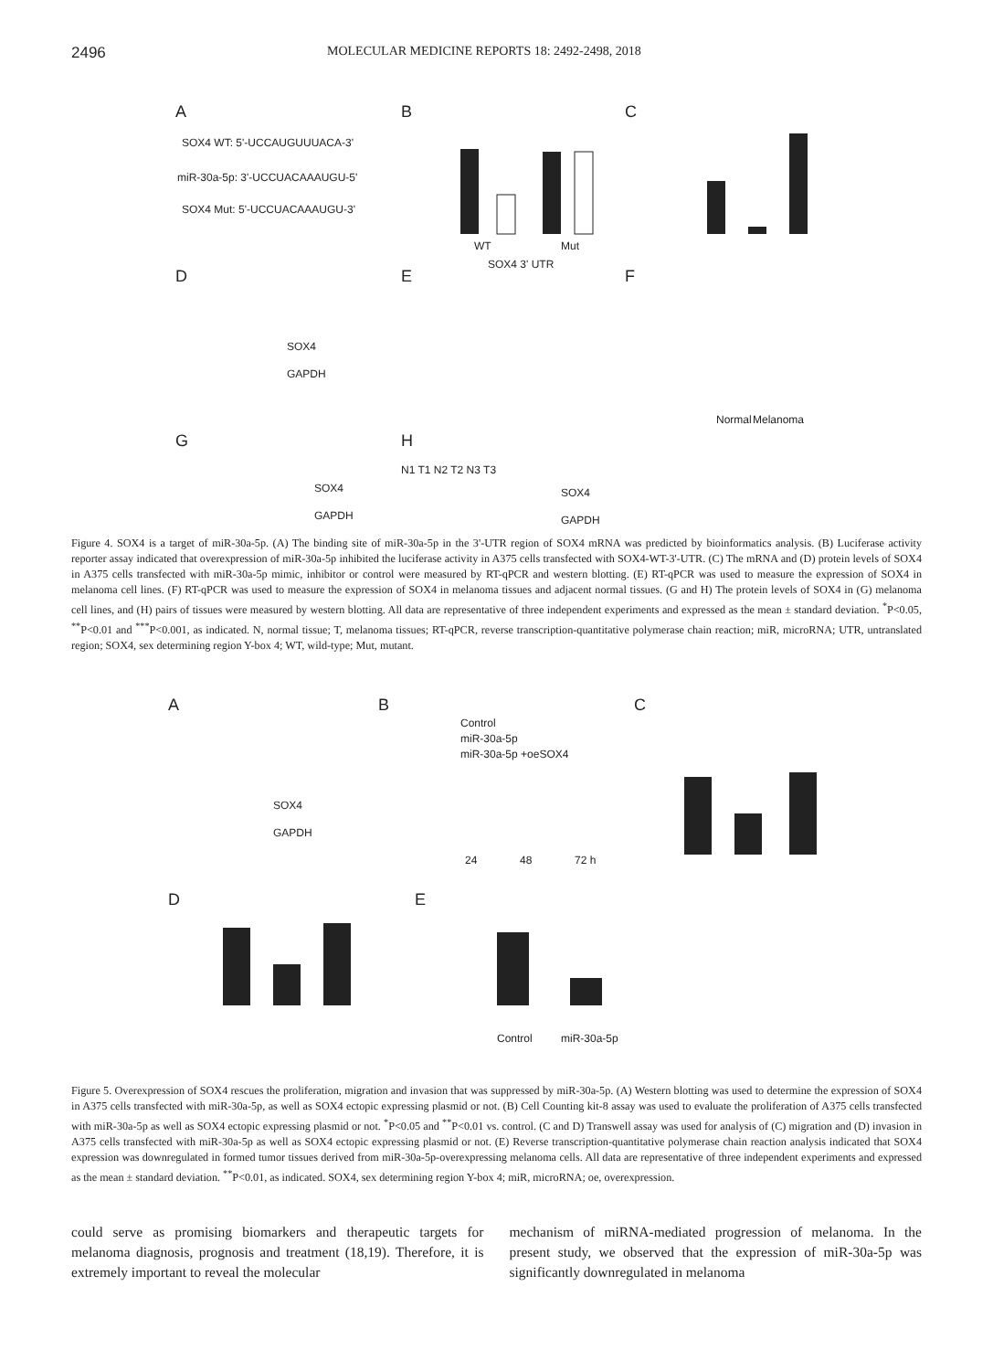2496
MOLECULAR MEDICINE REPORTS 18: 2492-2498, 2018
A
SOX4 WT: 5'-UCCAUGUUUACA-3'
miR-30a-5p: 3'-UCCUACAAAUGU-5'
SOX4 Mut: 5'-UCCUACAAAUGU-3'
B
WT
Mut
SOX4 3' UTR
C
D
SOX4
GAPDH
E
F
Melanoma
Normal
G
SOX4
GAPDH
H
N1 T1 N2 T2 N3 T3
SOX4
GAPDH
Figure 4. SOX4 is a target of miR-30a-5p. (A) The binding site of miR-30a-5p in the 3'-UTR region of SOX4 mRNA was predicted by bioinformatics analysis. (B) Luciferase activity reporter assay indicated that overexpression of miR-30a-5p inhibited the luciferase activity in A375 cells transfected with SOX4-WT-3'-UTR. (C) The mRNA and (D) protein levels of SOX4 in A375 cells transfected with miR-30a-5p mimic, inhibitor or control were measured by RT-qPCR and western blotting. (E) RT-qPCR was used to measure the expression of SOX4 in melanoma cell lines. (F) RT-qPCR was used to measure the expression of SOX4 in melanoma tissues and adjacent normal tissues. (G and H) The protein levels of SOX4 in (G) melanoma cell lines, and (H) pairs of tissues were measured by western blotting. All data are representative of three independent experiments and expressed as the mean ± standard deviation. <sup>*</sup>P<0.05, <sup>**</sup>P<0.01 and <sup>***</sup>P<0.001, as indicated. N, normal tissue; T, melanoma tissues; RT-qPCR, reverse transcription-quantitative polymerase chain reaction; miR, microRNA; UTR, untranslated region; SOX4, sex determining region Y-box 4; WT, wild-type; Mut, mutant.
A
SOX4
GAPDH
B
Control
miR-30a-5p
miR-30a-5p +oeSOX4
24
48
72 h
C
D
E
Control
miR-30a-5p
Figure 5. Overexpression of SOX4 rescues the proliferation, migration and invasion that was suppressed by miR-30a-5p. (A) Western blotting was used to determine the expression of SOX4 in A375 cells transfected with miR-30a-5p, as well as SOX4 ectopic expressing plasmid or not. (B) Cell Counting kit-8 assay was used to evaluate the proliferation of A375 cells transfected with miR-30a-5p as well as SOX4 ectopic expressing plasmid or not. <sup>*</sup>P<0.05 and <sup>**</sup>P<0.01 vs. control. (C and D) Transwell assay was used for analysis of (C) migration and (D) invasion in A375 cells transfected with miR-30a-5p as well as SOX4 ectopic expressing plasmid or not. (E) Reverse transcription-quantitative polymerase chain reaction analysis indicated that SOX4 expression was downregulated in formed tumor tissues derived from miR-30a-5p-overexpressing melanoma cells. All data are representative of three independent experiments and expressed as the mean ± standard deviation. <sup>**</sup>P<0.01, as indicated. SOX4, sex determining region Y-box 4; miR, microRNA; oe, overexpression.
could serve as promising biomarkers and therapeutic targets for melanoma diagnosis, prognosis and treatment (18,19). Therefore, it is extremely important to reveal the molecular
mechanism of miRNA-mediated progression of melanoma. In the present study, we observed that the expression of miR-30a-5p was significantly downregulated in melanoma